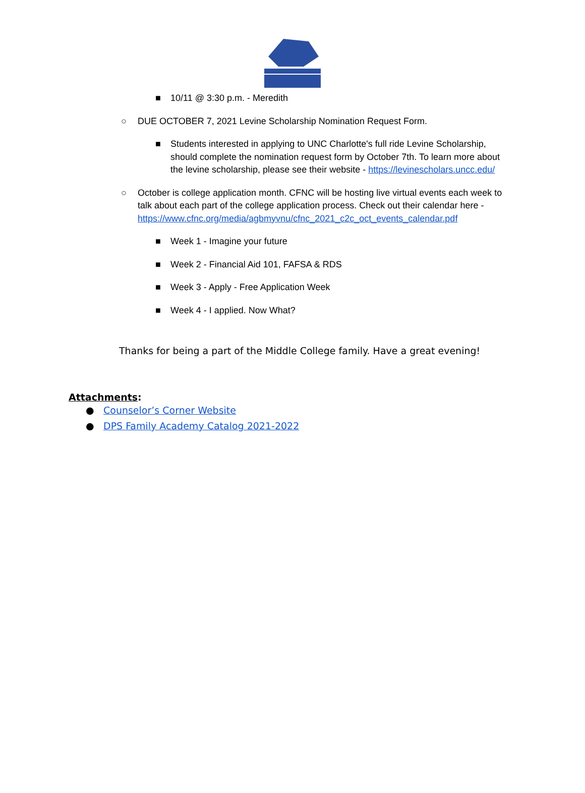■ 10/11 @ 3:30 p.m. - Meredith
○ DUE OCTOBER 7, 2021 Levine Scholarship Nomination Request Form.
■ Students interested in applying to UNC Charlotte's full ride Levine Scholarship, should complete the nomination request form by October 7th. To learn more about the levine scholarship, please see their website - https://levinescholars.uncc.edu/
○ October is college application month. CFNC will be hosting live virtual events each week to talk about each part of the college application process. Check out their calendar here - https://www.cfnc.org/media/agbmyvnu/cfnc_2021_c2c_oct_events_calendar.pdf
■ Week 1 - Imagine your future
■ Week 2 - Financial Aid 101, FAFSA & RDS
■ Week 3 - Apply - Free Application Week
■ Week 4 - I applied. Now What?
Thanks for being a part of the Middle College family. Have a great evening!
Attachments:
● Counselor’s Corner Website
● DPS Family Academy Catalog 2021-2022